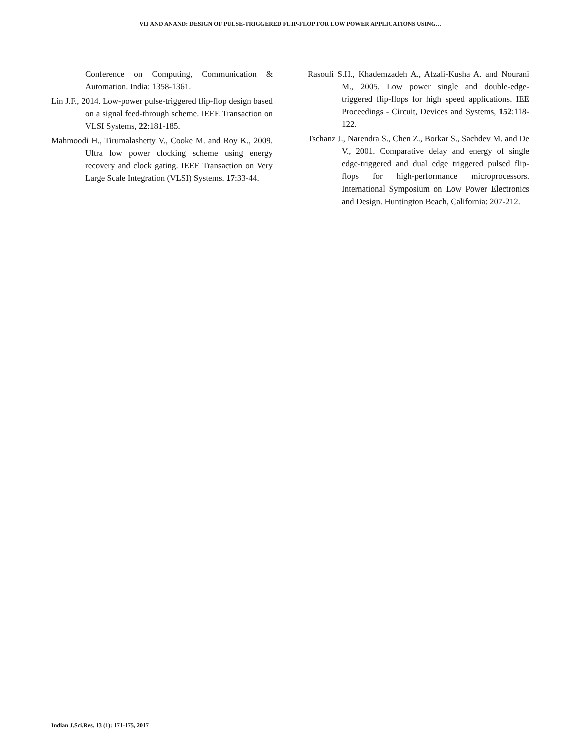VIJ AND ANAND: DESIGN OF PULSE-TRIGGERED FLIP-FLOP FOR LOW POWER APPLICATIONS USING…
Conference on Computing, Communication & Automation. India: 1358-1361.
Lin J.F., 2014. Low-power pulse-triggered flip-flop design based on a signal feed-through scheme. IEEE Transaction on VLSI Systems, 22:181-185.
Mahmoodi H., Tirumalashetty V., Cooke M. and Roy K., 2009. Ultra low power clocking scheme using energy recovery and clock gating. IEEE Transaction on Very Large Scale Integration (VLSI) Systems. 17:33-44.
Rasouli S.H., Khademzadeh A., Afzali-Kusha A. and Nourani M., 2005. Low power single and double-edge-triggered flip-flops for high speed applications. IEE Proceedings - Circuit, Devices and Systems, 152:118-122.
Tschanz J., Narendra S., Chen Z., Borkar S., Sachdev M. and De V., 2001. Comparative delay and energy of single edge-triggered and dual edge triggered pulsed flip-flops for high-performance microprocessors. International Symposium on Low Power Electronics and Design. Huntington Beach, California: 207-212.
Indian J.Sci.Res. 13 (1): 171-175, 2017